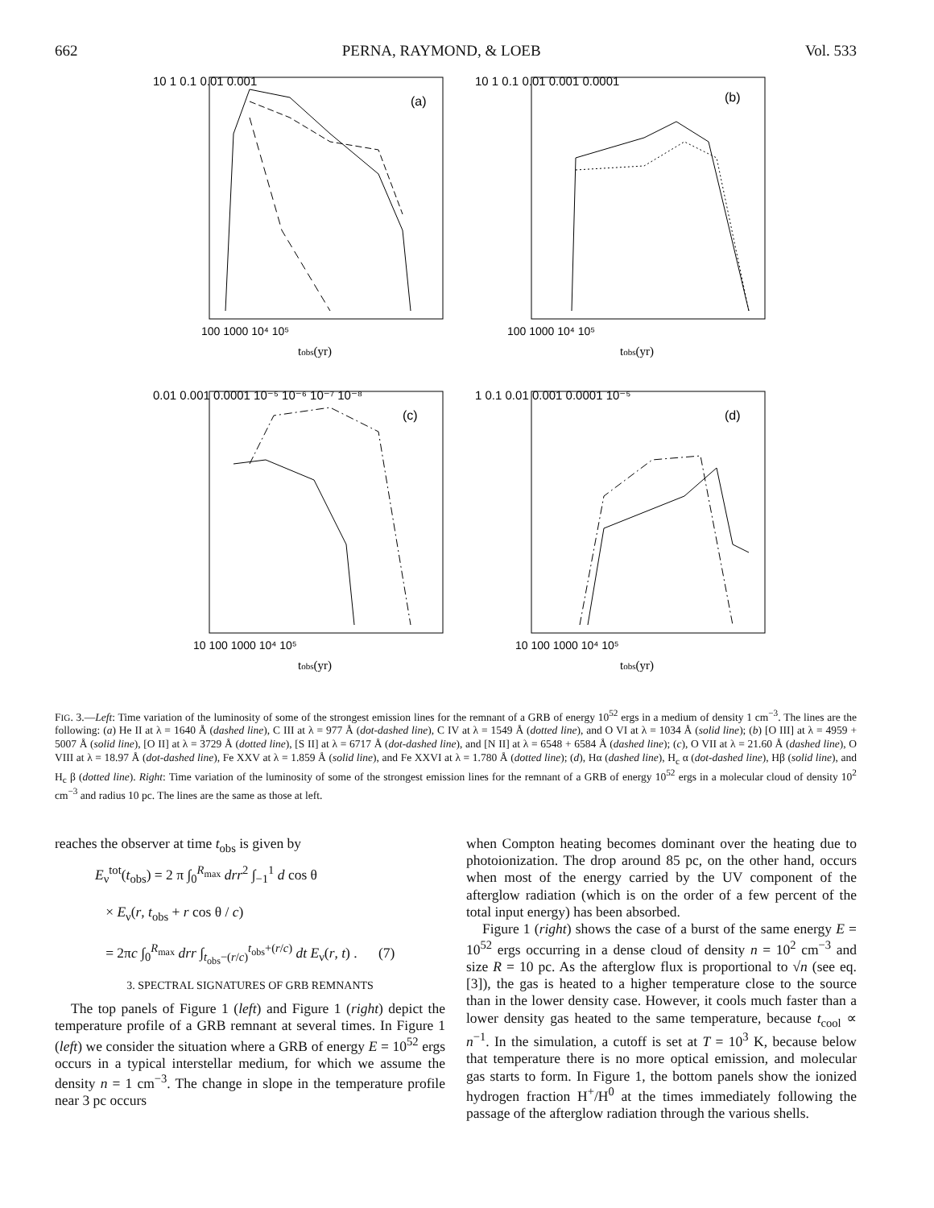662 PERNA, RAYMOND, & LOEB Vol. 533
(a)
10 1 0.1 0.01 0.001
tobs(yr)
100 1000 10⁴ 10⁵
(b)
10 1 0.1 0.01 0.001 0.0001
tobs(yr)
100 1000 10⁴ 10⁵
(c)
0.01 0.001 0.0001 10⁻⁵ 10⁻⁶ 10⁻⁷ 10⁻⁸
tobs(yr)
10 100 1000 10⁴ 10⁵
(d)
1 0.1 0.01 0.001 0.0001 10⁻⁵
tobs(yr)
10 100 1000 10⁴ 10⁵
FIG. 3.—Left: Time variation of the luminosity of some of the strongest emission lines for the remnant of a GRB of energy 10<sup>52</sup> ergs in a medium of density 1 cm<sup>−3</sup>. The lines are the following: (a) He II at λ = 1640 Å (dashed line), C III at λ = 977 Å (dot-dashed line), C IV at λ = 1549 Å (dotted line), and O VI at λ = 1034 Å (solid line); (b) [O III] at λ = 4959 + 5007 Å (solid line), [O II] at λ = 3729 Å (dotted line), [S II] at λ = 6717 Å (dot-dashed line), and [N II] at λ = 6548 + 6584 Å (dashed line); (c), O VII at λ = 21.60 Å (dashed line), O VIII at λ = 18.97 Å (dot-dashed line), Fe XXV at λ = 1.859 Å (solid line), and Fe XXVI at λ = 1.780 Å (dotted line); (d), Hα (dashed line), H<sub>c</sub> α (dot-dashed line), Hβ (solid line), and H<sub>c</sub> β (dotted line). Right: Time variation of the luminosity of some of the strongest emission lines for the remnant of a GRB of energy 10<sup>52</sup> ergs in a molecular cloud of density 10<sup>2</sup> cm<sup>−3</sup> and radius 10 pc. The lines are the same as those at left.
reaches the observer at time t<sub>obs</sub> is given by
E<sub>ν</sub><sup>tot</sup>(t<sub>obs</sub>) = 2 π ∫<sub>0</sub><sup>R<sub>max</sub></sup> drr<sup>2</sup> ∫<sub>−1</sub><sup>1</sup> d cos θ
× E<sub>ν</sub>(r, t<sub>obs</sub> + r cos θ / c)
= 2πc ∫<sub>0</sub><sup>R<sub>max</sub></sup> drr ∫<sub>t<sub>obs</sub>−(r/c)</sub><sup>t<sub>obs</sub>+(r/c)</sup> dt E<sub>ν</sub>(r, t) . (7)
3. SPECTRAL SIGNATURES OF GRB REMNANTS
The top panels of Figure 1 (left) and Figure 1 (right) depict the temperature profile of a GRB remnant at several times. In Figure 1 (left) we consider the situation where a GRB of energy E = 10<sup>52</sup> ergs occurs in a typical interstellar medium, for which we assume the density n = 1 cm<sup>−3</sup>. The change in slope in the temperature profile near 3 pc occurs
when Compton heating becomes dominant over the heating due to photoionization. The drop around 85 pc, on the other hand, occurs when most of the energy carried by the UV component of the afterglow radiation (which is on the order of a few percent of the total input energy) has been absorbed.
Figure 1 (right) shows the case of a burst of the same energy E = 10<sup>52</sup> ergs occurring in a dense cloud of density n = 10<sup>2</sup> cm<sup>−3</sup> and size R = 10 pc. As the afterglow flux is proportional to √n (see eq. [3]), the gas is heated to a higher temperature close to the source than in the lower density case. However, it cools much faster than a lower density gas heated to the same temperature, because t<sub>cool</sub> ∝ n<sup>−1</sup>. In the simulation, a cutoff is set at T = 10<sup>3</sup> K, because below that temperature there is no more optical emission, and molecular gas starts to form. In Figure 1, the bottom panels show the ionized hydrogen fraction H<sup>+</sup>/H<sup>0</sup> at the times immediately following the passage of the afterglow radiation through the various shells.